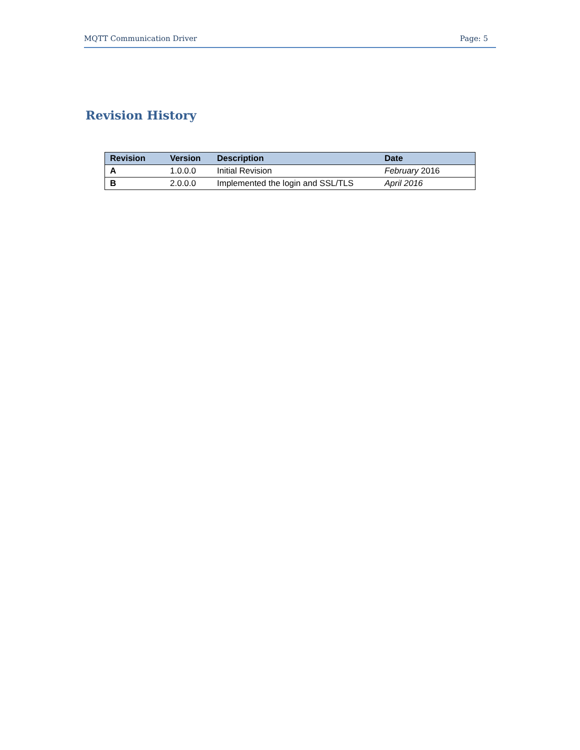MQTT Communication Driver Page: 5
Revision History
| Revision | Version | Description | Date |
| --- | --- | --- | --- |
| A | 1.0.0.0 | Initial Revision | February 2016 |
| B | 2.0.0.0 | Implemented the login and SSL/TLS | April 2016 |